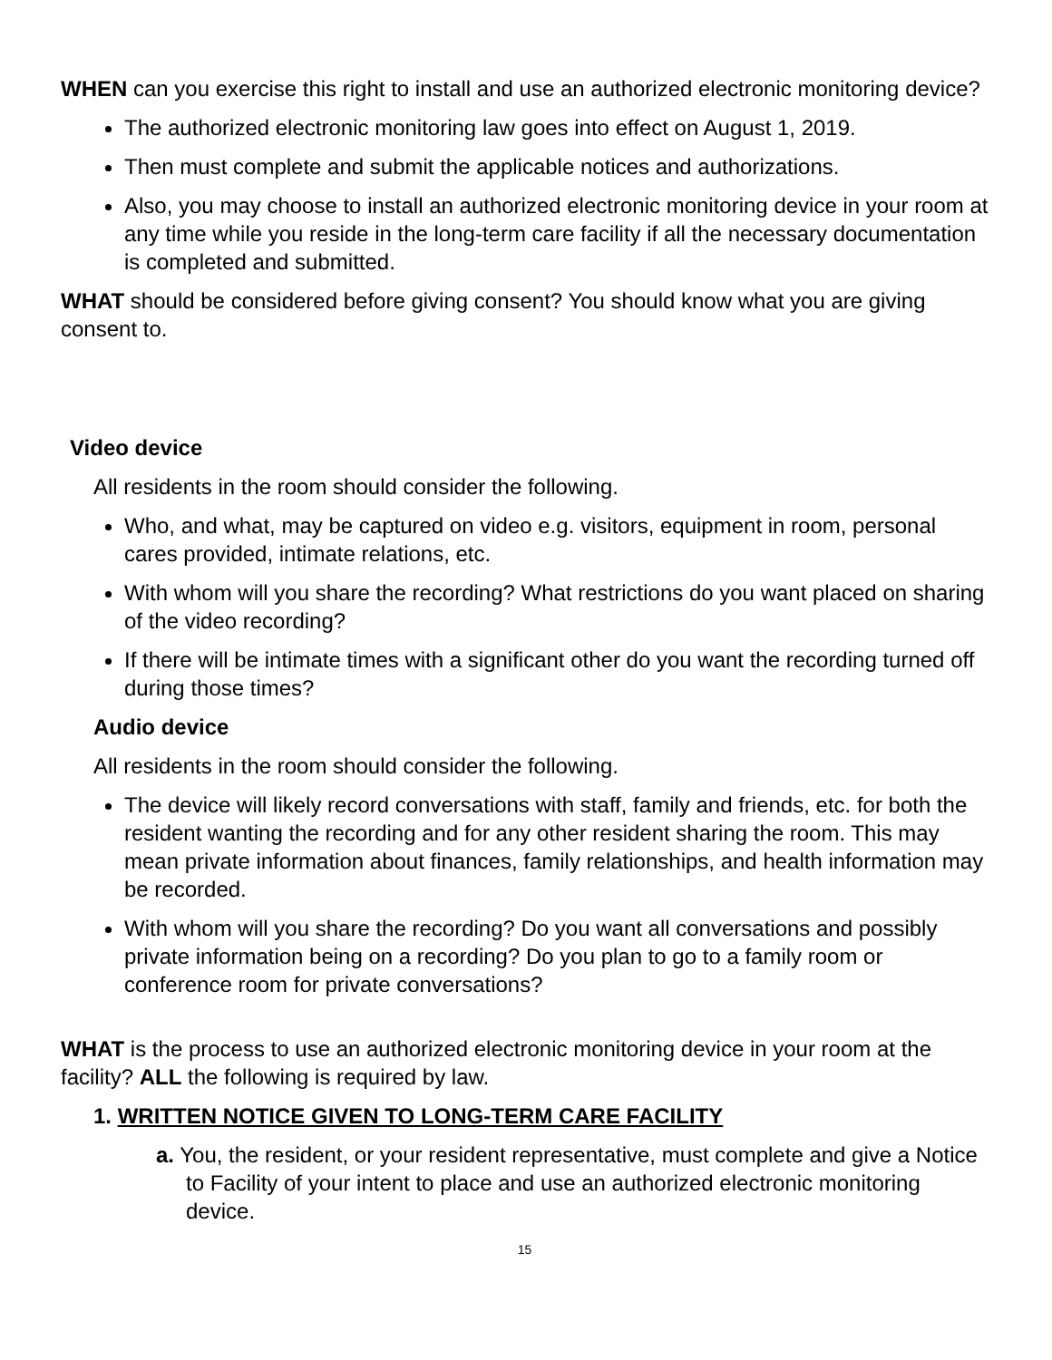WHEN can you exercise this right to install and use an authorized electronic monitoring device?
The authorized electronic monitoring law goes into effect on August 1, 2019.
Then must complete and submit the applicable notices and authorizations.
Also, you may choose to install an authorized electronic monitoring device in your room at any time while you reside in the long-term care facility if all the necessary documentation is completed and submitted.
WHAT should be considered before giving consent? You should know what you are giving consent to.
Video device
All residents in the room should consider the following.
Who, and what, may be captured on video e.g. visitors, equipment in room, personal cares provided, intimate relations, etc.
With whom will you share the recording? What restrictions do you want placed on sharing of the video recording?
If there will be intimate times with a significant other do you want the recording turned off during those times?
Audio device
All residents in the room should consider the following.
The device will likely record conversations with staff, family and friends, etc. for both the resident wanting the recording and for any other resident sharing the room. This may mean private information about finances, family relationships, and health information may be recorded.
With whom will you share the recording? Do you want all conversations and possibly private information being on a recording? Do you plan to go to a family room or conference room for private conversations?
WHAT is the process to use an authorized electronic monitoring device in your room at the facility? ALL the following is required by law.
1. WRITTEN NOTICE GIVEN TO LONG-TERM CARE FACILITY
a. You, the resident, or your resident representative, must complete and give a Notice to Facility of your intent to place and use an authorized electronic monitoring device.
15